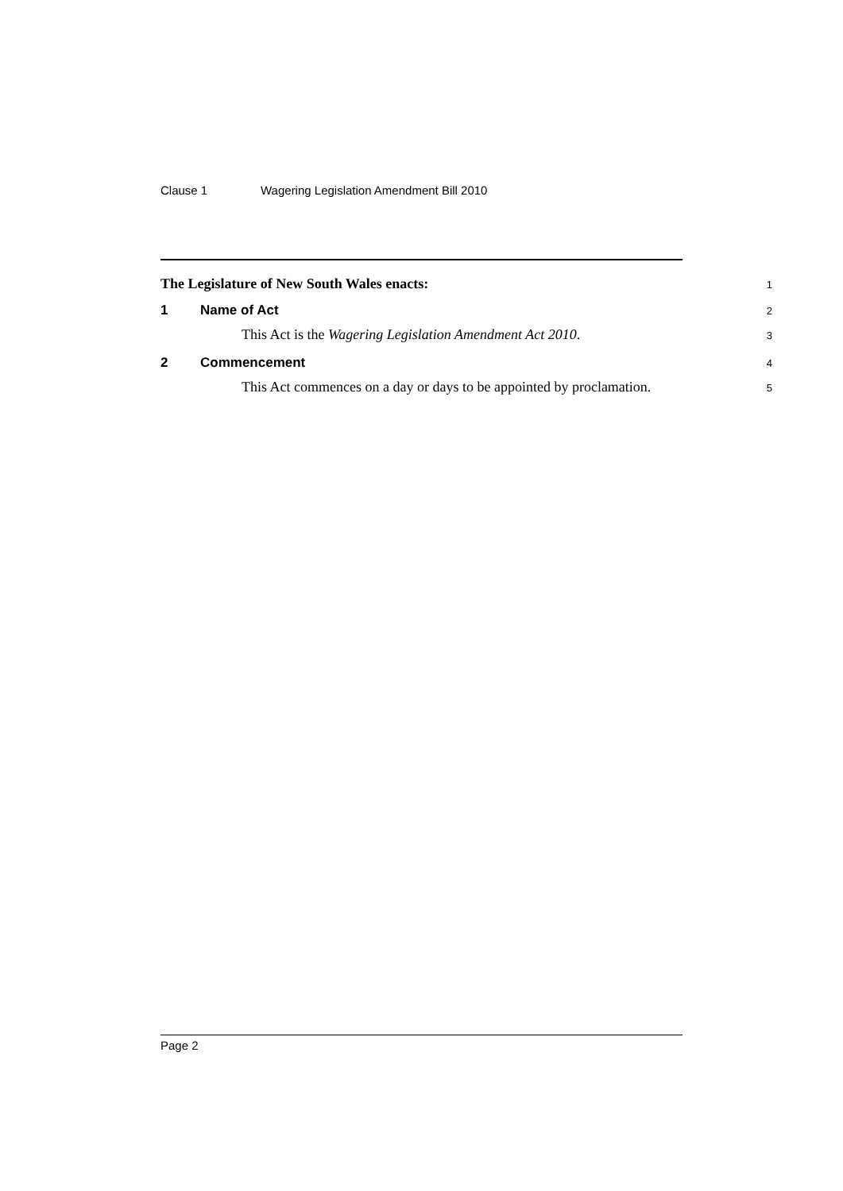Clause 1 Wagering Legislation Amendment Bill 2010
The Legislature of New South Wales enacts:
1
1 Name of Act
2
This Act is the Wagering Legislation Amendment Act 2010.
3
2 Commencement
4
This Act commences on a day or days to be appointed by proclamation.
5
Page 2